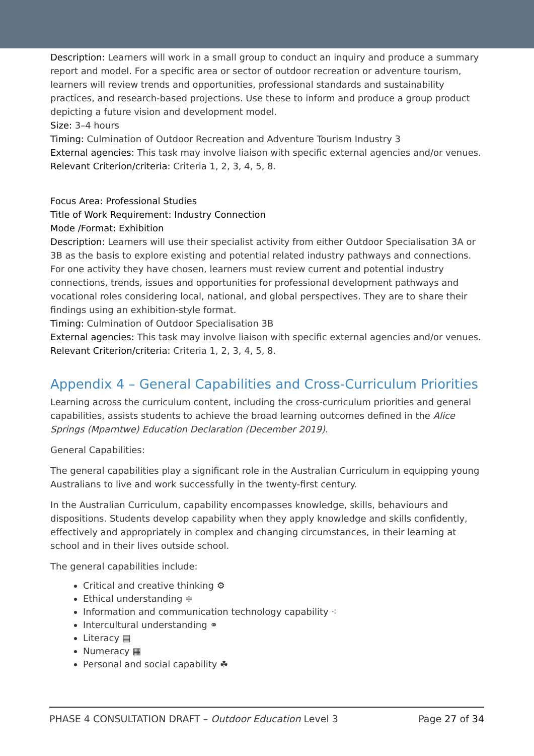Description: Learners will work in a small group to conduct an inquiry and produce a summary report and model. For a specific area or sector of outdoor recreation or adventure tourism, learners will review trends and opportunities, professional standards and sustainability practices, and research-based projections. Use these to inform and produce a group product depicting a future vision and development model.
Size: 3–4 hours
Timing: Culmination of Outdoor Recreation and Adventure Tourism Industry 3
External agencies: This task may involve liaison with specific external agencies and/or venues.
Relevant Criterion/criteria: Criteria 1, 2, 3, 4, 5, 8.
Focus Area: Professional Studies
Title of Work Requirement: Industry Connection
Mode /Format: Exhibition
Description: Learners will use their specialist activity from either Outdoor Specialisation 3A or 3B as the basis to explore existing and potential related industry pathways and connections. For one activity they have chosen, learners must review current and potential industry connections, trends, issues and opportunities for professional development pathways and vocational roles considering local, national, and global perspectives. They are to share their findings using an exhibition-style format.
Timing: Culmination of Outdoor Specialisation 3B
External agencies: This task may involve liaison with specific external agencies and/or venues.
Relevant Criterion/criteria: Criteria 1, 2, 3, 4, 5, 8.
Appendix 4 – General Capabilities and Cross-Curriculum Priorities
Learning across the curriculum content, including the cross-curriculum priorities and general capabilities, assists students to achieve the broad learning outcomes defined in the Alice Springs (Mparntwe) Education Declaration (December 2019).
General Capabilities:
The general capabilities play a significant role in the Australian Curriculum in equipping young Australians to live and work successfully in the twenty-first century.
In the Australian Curriculum, capability encompasses knowledge, skills, behaviours and dispositions. Students develop capability when they apply knowledge and skills confidently, effectively and appropriately in complex and changing circumstances, in their learning at school and in their lives outside school.
The general capabilities include:
Critical and creative thinking ⚙
Ethical understanding ≑
Information and communication technology capability ⁖
Intercultural understanding ⚭
Literacy ▤
Numeracy ▦
Personal and social capability ☘
PHASE 4 CONSULTATION DRAFT – Outdoor Education Level 3 Page 27 of 34